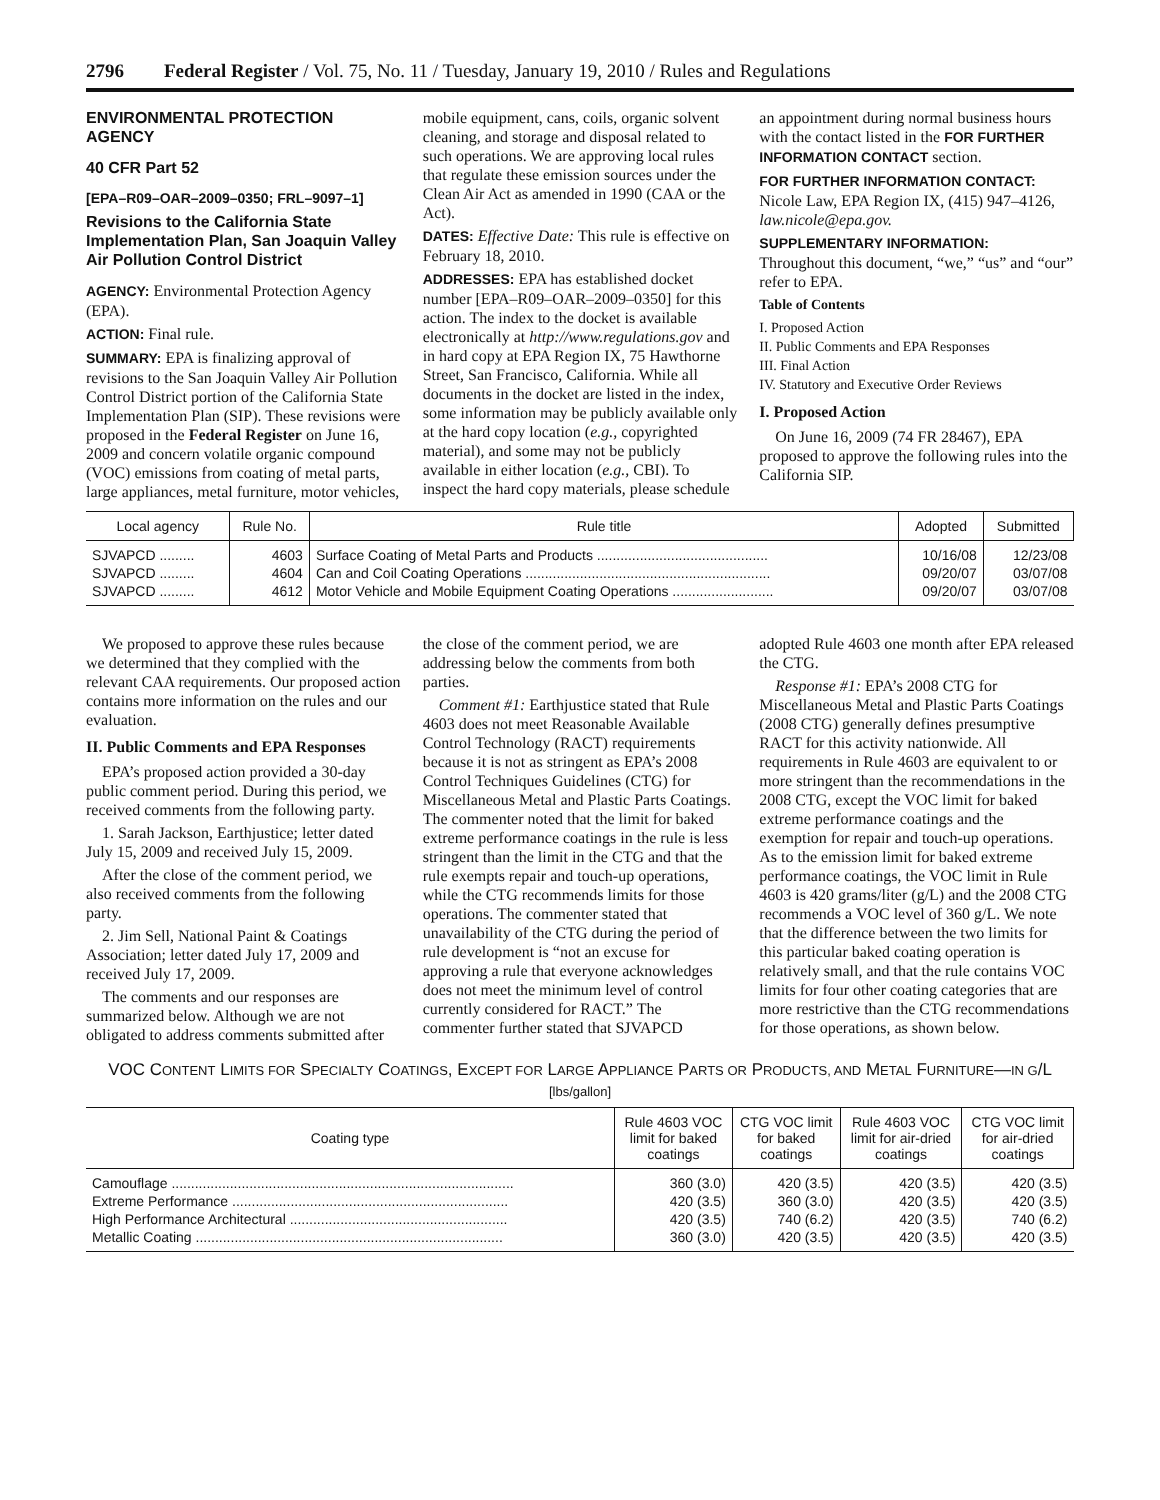2796 Federal Register / Vol. 75, No. 11 / Tuesday, January 19, 2010 / Rules and Regulations
ENVIRONMENTAL PROTECTION AGENCY
40 CFR Part 52
[EPA–R09–OAR–2009–0350; FRL–9097–1]
Revisions to the California State Implementation Plan, San Joaquin Valley Air Pollution Control District
AGENCY: Environmental Protection Agency (EPA).
ACTION: Final rule.
SUMMARY: EPA is finalizing approval of revisions to the San Joaquin Valley Air Pollution Control District portion of the California State Implementation Plan (SIP). These revisions were proposed in the Federal Register on June 16, 2009 and concern volatile organic compound (VOC) emissions from coating of metal parts, large appliances, metal furniture, motor vehicles, mobile equipment, cans, coils, organic solvent cleaning, and storage and disposal related to such operations. We are approving local rules that regulate these emission sources under the Clean Air Act as amended in 1990 (CAA or the Act).
DATES: Effective Date: This rule is effective on February 18, 2010.
ADDRESSES: EPA has established docket number [EPA–R09–OAR–2009–0350] for this action. The index to the docket is available electronically at http://www.regulations.gov and in hard copy at EPA Region IX, 75 Hawthorne Street, San Francisco, California. While all documents in the docket are listed in the index, some information may be publicly available only at the hard copy location (e.g., copyrighted material), and some may not be publicly available in either location (e.g., CBI). To inspect the hard copy materials, please schedule an appointment during normal business hours with the contact listed in the FOR FURTHER INFORMATION CONTACT section.
FOR FURTHER INFORMATION CONTACT:
Nicole Law, EPA Region IX, (415) 947–4126, law.nicole@epa.gov.
SUPPLEMENTARY INFORMATION:
Throughout this document, “we,” “us” and “our” refer to EPA.
Table of Contents
I. Proposed Action
II. Public Comments and EPA Responses
III. Final Action
IV. Statutory and Executive Order Reviews
I. Proposed Action
On June 16, 2009 (74 FR 28467), EPA proposed to approve the following rules into the California SIP.
| Local agency | Rule No. | Rule title | Adopted | Submitted |
| --- | --- | --- | --- | --- |
| SJVAPCD ......... | 4603 | Surface Coating of Metal Parts and Products ............................................ | 10/16/08 | 12/23/08 |
| SJVAPCD ......... | 4604 | Can and Coil Coating Operations ............................................................... | 09/20/07 | 03/07/08 |
| SJVAPCD ......... | 4612 | Motor Vehicle and Mobile Equipment Coating Operations .......................... | 09/20/07 | 03/07/08 |
We proposed to approve these rules because we determined that they complied with the relevant CAA requirements. Our proposed action contains more information on the rules and our evaluation.
II. Public Comments and EPA Responses
EPA’s proposed action provided a 30-day public comment period. During this period, we received comments from the following party.
1. Sarah Jackson, Earthjustice; letter dated July 15, 2009 and received July 15, 2009.
After the close of the comment period, we also received comments from the following party.
2. Jim Sell, National Paint & Coatings Association; letter dated July 17, 2009 and received July 17, 2009.
The comments and our responses are summarized below. Although we are not obligated to address comments submitted after the close of the comment period, we are addressing below the comments from both parties.
Comment #1: Earthjustice stated that Rule 4603 does not meet Reasonable Available Control Technology (RACT) requirements because it is not as stringent as EPA’s 2008 Control Techniques Guidelines (CTG) for Miscellaneous Metal and Plastic Parts Coatings. The commenter noted that the limit for baked extreme performance coatings in the rule is less stringent than the limit in the CTG and that the rule exempts repair and touch-up operations, while the CTG recommends limits for those operations. The commenter stated that unavailability of the CTG during the period of rule development is “not an excuse for approving a rule that everyone acknowledges does not meet the minimum level of control currently considered for RACT.” The commenter further stated that SJVAPCD adopted Rule 4603 one month after EPA released the CTG.
Response #1: EPA’s 2008 CTG for Miscellaneous Metal and Plastic Parts Coatings (2008 CTG) generally defines presumptive RACT for this activity nationwide. All requirements in Rule 4603 are equivalent to or more stringent than the recommendations in the 2008 CTG, except the VOC limit for baked extreme performance coatings and the exemption for repair and touch-up operations. As to the emission limit for baked extreme performance coatings, the VOC limit in Rule 4603 is 420 grams/liter (g/L) and the 2008 CTG recommends a VOC level of 360 g/L. We note that the difference between the two limits for this particular baked coating operation is relatively small, and that the rule contains VOC limits for four other coating categories that are more restrictive than the CTG recommendations for those operations, as shown below.
VOC CONTENT LIMITS FOR SPECIALTY COATINGS, EXCEPT FOR LARGE APPLIANCE PARTS OR PRODUCTS, AND METAL FURNITURE—IN G/L
[lbs/gallon]
| Coating type | Rule 4603 VOC limit for baked coatings | CTG VOC limit for baked coatings | Rule 4603 VOC limit for air-dried coatings | CTG VOC limit for air-dried coatings |
| --- | --- | --- | --- | --- |
| Camouflage ........................................................................................ | 360 (3.0) | 420 (3.5) | 420 (3.5) | 420 (3.5) |
| Extreme Performance ....................................................................... | 420 (3.5) | 360 (3.0) | 420 (3.5) | 420 (3.5) |
| High Performance Architectural ........................................................ | 420 (3.5) | 740 (6.2) | 420 (3.5) | 740 (6.2) |
| Metallic Coating ............................................................................... | 360 (3.0) | 420 (3.5) | 420 (3.5) | 420 (3.5) |